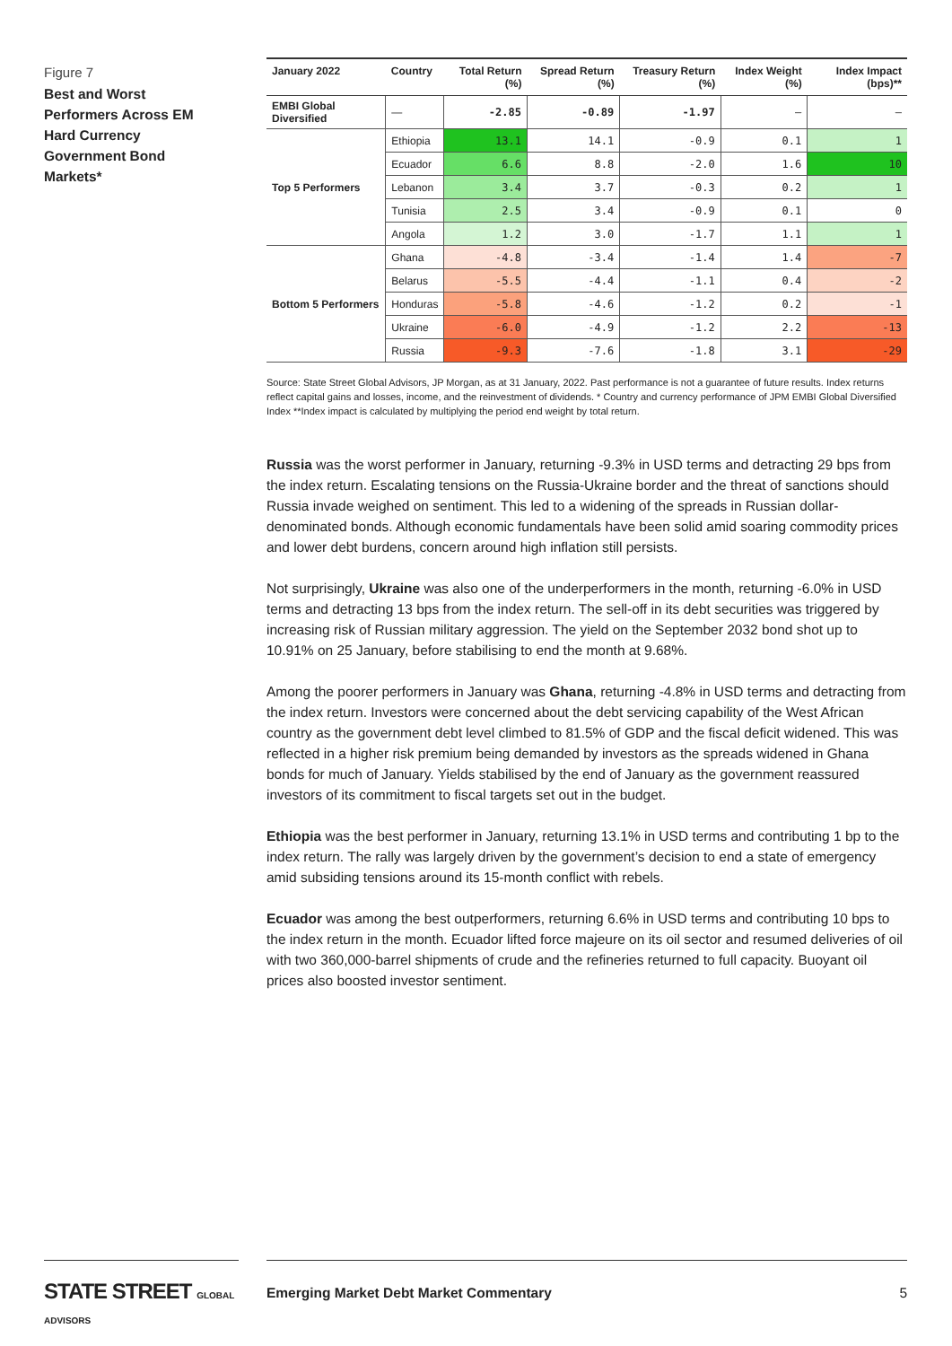Figure 7
Best and Worst Performers Across EM Hard Currency Government Bond Markets*
| January 2022 | Country | Total Return (%) | Spread Return (%) | Treasury Return (%) | Index Weight (%) | Index Impact (bps)** |
| --- | --- | --- | --- | --- | --- | --- |
| EMBI Global Diversified | — | -2.85 | -0.89 | -1.97 | — | — |
| Top 5 Performers | Ethiopia | 13.1 | 14.1 | -0.9 | 0.1 | 1 |
| | Ecuador | 6.6 | 8.8 | -2.0 | 1.6 | 10 |
| | Lebanon | 3.4 | 3.7 | -0.3 | 0.2 | 1 |
| | Tunisia | 2.5 | 3.4 | -0.9 | 0.1 | 0 |
| | Angola | 1.2 | 3.0 | -1.7 | 1.1 | 1 |
| Bottom 5 Performers | Ghana | -4.8 | -3.4 | -1.4 | 1.4 | -7 |
| | Belarus | -5.5 | -4.4 | -1.1 | 0.4 | -2 |
| | Honduras | -5.8 | -4.6 | -1.2 | 0.2 | -1 |
| | Ukraine | -6.0 | -4.9 | -1.2 | 2.2 | -13 |
| | Russia | -9.3 | -7.6 | -1.8 | 3.1 | -29 |
Source: State Street Global Advisors, JP Morgan, as at 31 January, 2022. Past performance is not a guarantee of future results. Index returns reflect capital gains and losses, income, and the reinvestment of dividends. * Country and currency performance of JPM EMBI Global Diversified Index **Index impact is calculated by multiplying the period end weight by total return.
Russia was the worst performer in January, returning -9.3% in USD terms and detracting 29 bps from the index return. Escalating tensions on the Russia-Ukraine border and the threat of sanctions should Russia invade weighed on sentiment. This led to a widening of the spreads in Russian dollar-denominated bonds. Although economic fundamentals have been solid amid soaring commodity prices and lower debt burdens, concern around high inflation still persists.
Not surprisingly, Ukraine was also one of the underperformers in the month, returning -6.0% in USD terms and detracting 13 bps from the index return. The sell-off in its debt securities was triggered by increasing risk of Russian military aggression. The yield on the September 2032 bond shot up to 10.91% on 25 January, before stabilising to end the month at 9.68%.
Among the poorer performers in January was Ghana, returning -4.8% in USD terms and detracting from the index return. Investors were concerned about the debt servicing capability of the West African country as the government debt level climbed to 81.5% of GDP and the fiscal deficit widened. This was reflected in a higher risk premium being demanded by investors as the spreads widened in Ghana bonds for much of January. Yields stabilised by the end of January as the government reassured investors of its commitment to fiscal targets set out in the budget.
Ethiopia was the best performer in January, returning 13.1% in USD terms and contributing 1 bp to the index return. The rally was largely driven by the government’s decision to end a state of emergency amid subsiding tensions around its 15-month conflict with rebels.
Ecuador was among the best outperformers, returning 6.6% in USD terms and contributing 10 bps to the index return in the month. Ecuador lifted force majeure on its oil sector and resumed deliveries of oil with two 360,000-barrel shipments of crude and the refineries returned to full capacity. Buoyant oil prices also boosted investor sentiment.
STATE STREET GLOBAL ADVISORS
Emerging Market Debt Market Commentary 5